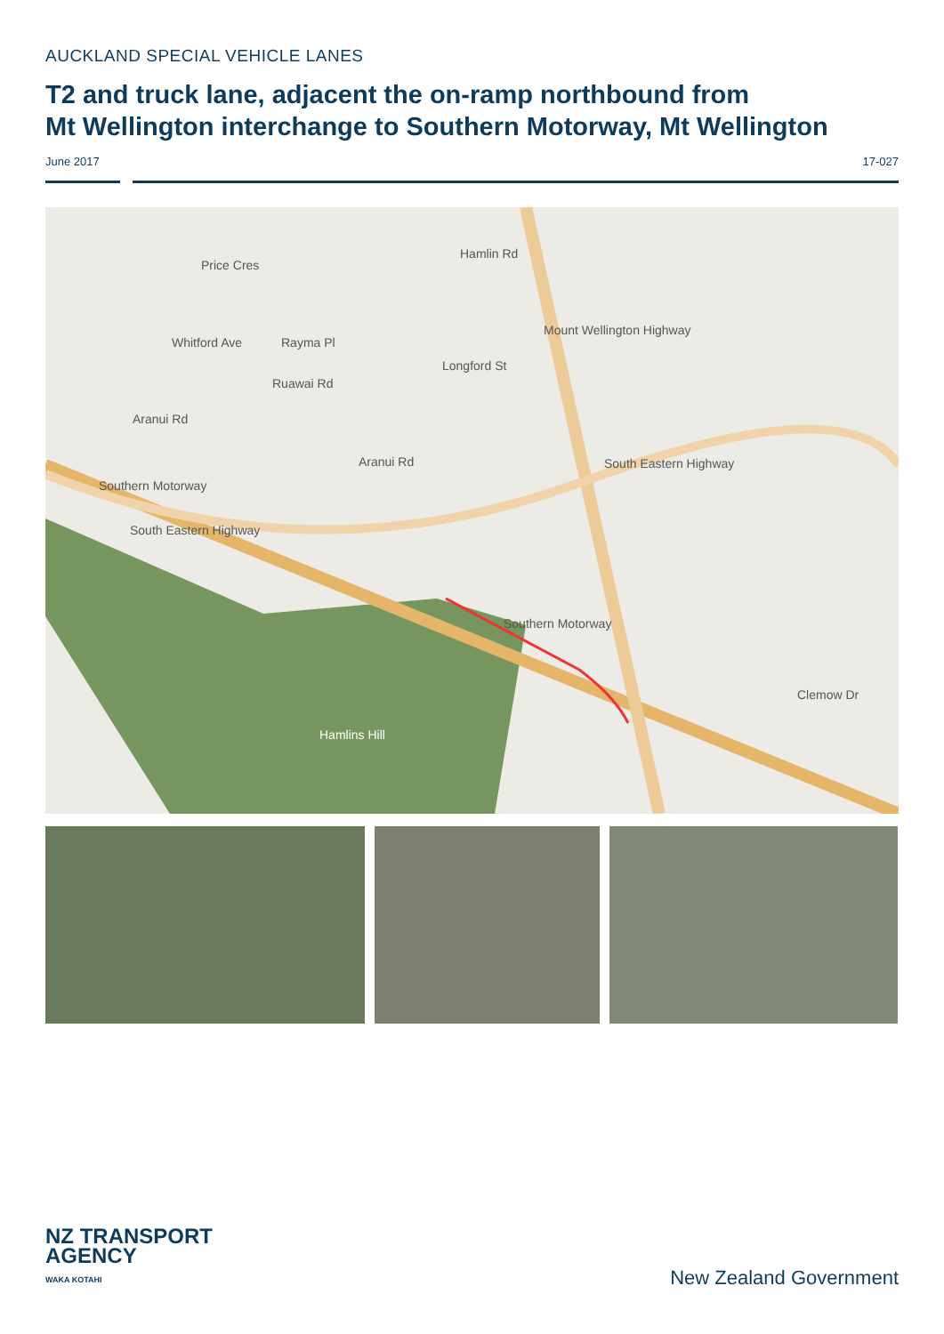AUCKLAND SPECIAL VEHICLE LANES
T2 and truck lane, adjacent the on-ramp northbound from
Mt Wellington interchange to Southern Motorway, Mt Wellington
June 2017 17-027
Price Cres
Hamlin Rd
Whitford Ave Rayma Pl
Longford St
Ruawai Rd
Aranui Rd
Aranui Rd
Mount Wellington Highway
South Eastern Highway
Southern Motorway
South Eastern Highway
Southern Motorway
Clemow Dr
Hamlins Hill
NZ TRANSPORT
AGENCY
WAKA KOTAHI
New Zealand Government